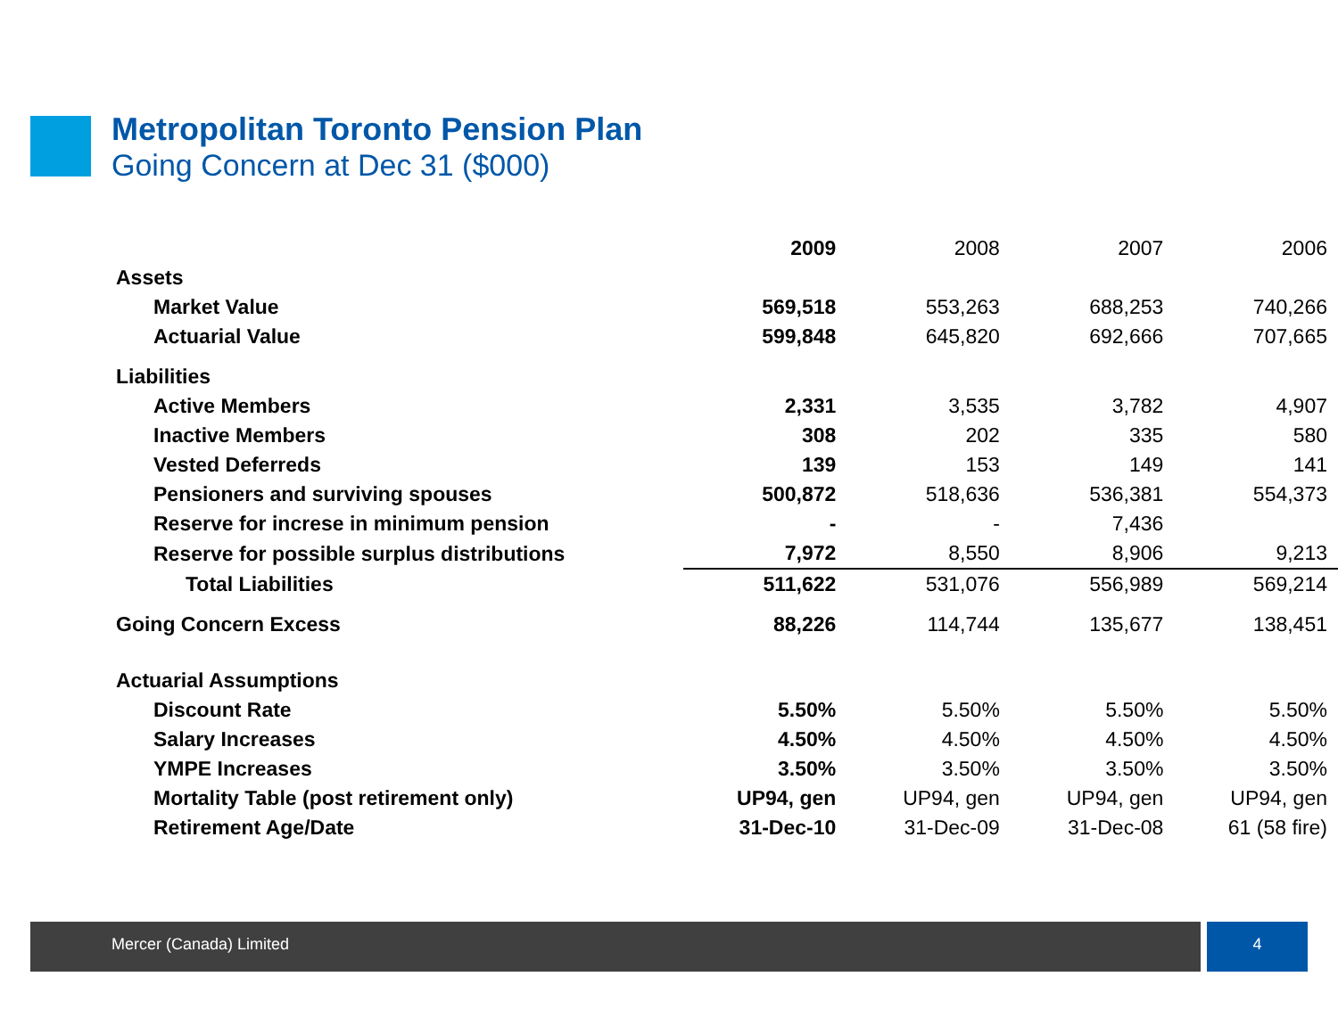Metropolitan Toronto Pension Plan
Going Concern at Dec 31 ($000)
| | 2009 | 2008 | 2007 | 2006 |
| --- | --- | --- | --- | --- |
| Assets | | | | |
| Market Value | 569,518 | 553,263 | 688,253 | 740,266 |
| Actuarial Value | 599,848 | 645,820 | 692,666 | 707,665 |
| Liabilities | | | | |
| Active Members | 2,331 | 3,535 | 3,782 | 4,907 |
| Inactive Members | 308 | 202 | 335 | 580 |
| Vested Deferreds | 139 | 153 | 149 | 141 |
| Pensioners and surviving spouses | 500,872 | 518,636 | 536,381 | 554,373 |
| Reserve for increse in minimum pension | - | - | 7,436 | |
| Reserve for possible surplus distributions | 7,972 | 8,550 | 8,906 | 9,213 |
| Total Liabilities | 511,622 | 531,076 | 556,989 | 569,214 |
| Going Concern Excess | 88,226 | 114,744 | 135,677 | 138,451 |
| Actuarial Assumptions | | | | |
| Discount Rate | 5.50% | 5.50% | 5.50% | 5.50% |
| Salary Increases | 4.50% | 4.50% | 4.50% | 4.50% |
| YMPE Increases | 3.50% | 3.50% | 3.50% | 3.50% |
| Mortality Table (post retirement only) | UP94, gen | UP94, gen | UP94, gen | UP94, gen |
| Retirement Age/Date | 31-Dec-10 | 31-Dec-09 | 31-Dec-08 | 61 (58 fire) |
Mercer (Canada) Limited 4